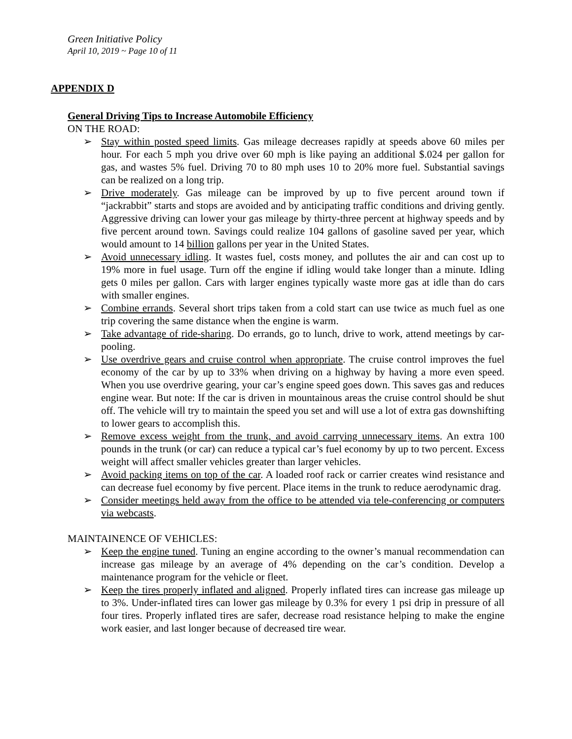Green Initiative Policy
April 10, 2019 ~ Page 10 of 11
APPENDIX D
General Driving Tips to Increase Automobile Efficiency
ON THE ROAD:
➢ Stay within posted speed limits. Gas mileage decreases rapidly at speeds above 60 miles per hour. For each 5 mph you drive over 60 mph is like paying an additional $.024 per gallon for gas, and wastes 5% fuel. Driving 70 to 80 mph uses 10 to 20% more fuel. Substantial savings can be realized on a long trip.
➢ Drive moderately. Gas mileage can be improved by up to five percent around town if “jackrabbit” starts and stops are avoided and by anticipating traffic conditions and driving gently. Aggressive driving can lower your gas mileage by thirty-three percent at highway speeds and by five percent around town. Savings could realize 104 gallons of gasoline saved per year, which would amount to 14 billion gallons per year in the United States.
➢ Avoid unnecessary idling. It wastes fuel, costs money, and pollutes the air and can cost up to 19% more in fuel usage. Turn off the engine if idling would take longer than a minute. Idling gets 0 miles per gallon. Cars with larger engines typically waste more gas at idle than do cars with smaller engines.
➢ Combine errands. Several short trips taken from a cold start can use twice as much fuel as one trip covering the same distance when the engine is warm.
➢ Take advantage of ride-sharing. Do errands, go to lunch, drive to work, attend meetings by car-pooling.
➢ Use overdrive gears and cruise control when appropriate. The cruise control improves the fuel economy of the car by up to 33% when driving on a highway by having a more even speed. When you use overdrive gearing, your car’s engine speed goes down. This saves gas and reduces engine wear. But note: If the car is driven in mountainous areas the cruise control should be shut off. The vehicle will try to maintain the speed you set and will use a lot of extra gas downshifting to lower gears to accomplish this.
➢ Remove excess weight from the trunk, and avoid carrying unnecessary items. An extra 100 pounds in the trunk (or car) can reduce a typical car’s fuel economy by up to two percent. Excess weight will affect smaller vehicles greater than larger vehicles.
➢ Avoid packing items on top of the car. A loaded roof rack or carrier creates wind resistance and can decrease fuel economy by five percent. Place items in the trunk to reduce aerodynamic drag.
➢ Consider meetings held away from the office to be attended via tele-conferencing or computers via webcasts.
MAINTAINENCE OF VEHICLES:
➢ Keep the engine tuned. Tuning an engine according to the owner’s manual recommendation can increase gas mileage by an average of 4% depending on the car’s condition. Develop a maintenance program for the vehicle or fleet.
➢ Keep the tires properly inflated and aligned. Properly inflated tires can increase gas mileage up to 3%. Under-inflated tires can lower gas mileage by 0.3% for every 1 psi drip in pressure of all four tires. Properly inflated tires are safer, decrease road resistance helping to make the engine work easier, and last longer because of decreased tire wear.